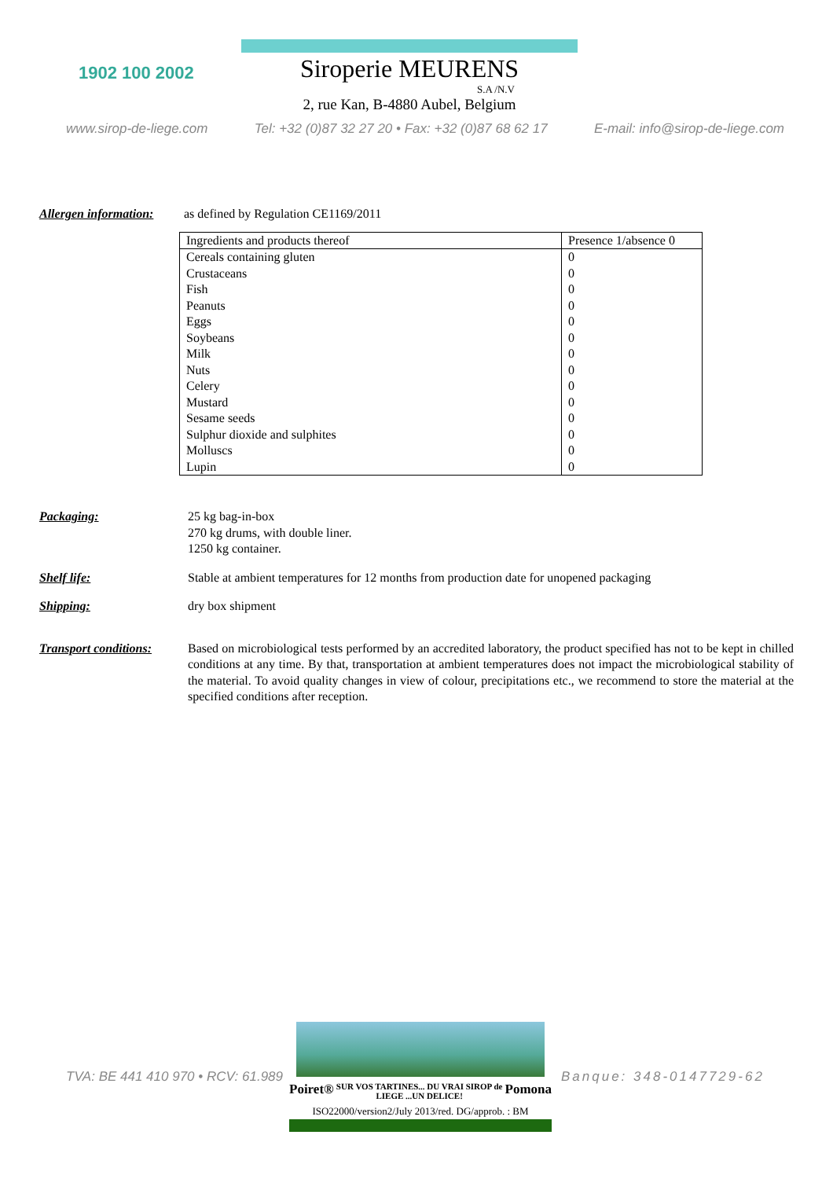1902 100 2002
Siroperie MEURENS
S.A /N.V
2, rue Kan, B-4880 Aubel, Belgium
www.sirop-de-liege.com Tel: +32 (0)87 32 27 20 • Fax: +32 (0)87 68 62 17 E-mail: info@sirop-de-liege.com
Allergen information:
as defined by Regulation CE1169/2011
| Ingredients and products thereof | Presence 1/absence 0 |
| Cereals containing gluten | 0 |
| Crustaceans | 0 |
| Fish | 0 |
| Peanuts | 0 |
| Eggs | 0 |
| Soybeans | 0 |
| Milk | 0 |
| Nuts | 0 |
| Celery | 0 |
| Mustard | 0 |
| Sesame seeds | 0 |
| Sulphur dioxide and sulphites | 0 |
| Molluscs | 0 |
| Lupin | 0 |
Packaging: 25 kg bag-in-box
270 kg drums, with double liner.
1250 kg container.
Shelf life: Stable at ambient temperatures for 12 months from production date for unopened packaging
Shipping: dry box shipment
Transport conditions:
Based on microbiological tests performed by an accredited laboratory, the product specified has not to be kept in chilled conditions at any time. By that, transportation at ambient temperatures does not impact the microbiological stability of the material. To avoid quality changes in view of colour, precipitations etc., we recommend to store the material at the specified conditions after reception.
TVA: BE 441 410 970 • RCV: 61.989
Poiret® SUR VOS TARTINES... DU VRAI SIROP de LIEGE ...UN DELICE! Pomona
ISO22000/version2/July 2013/red. DG/approb. : BM
Banque: 348-0147729-62